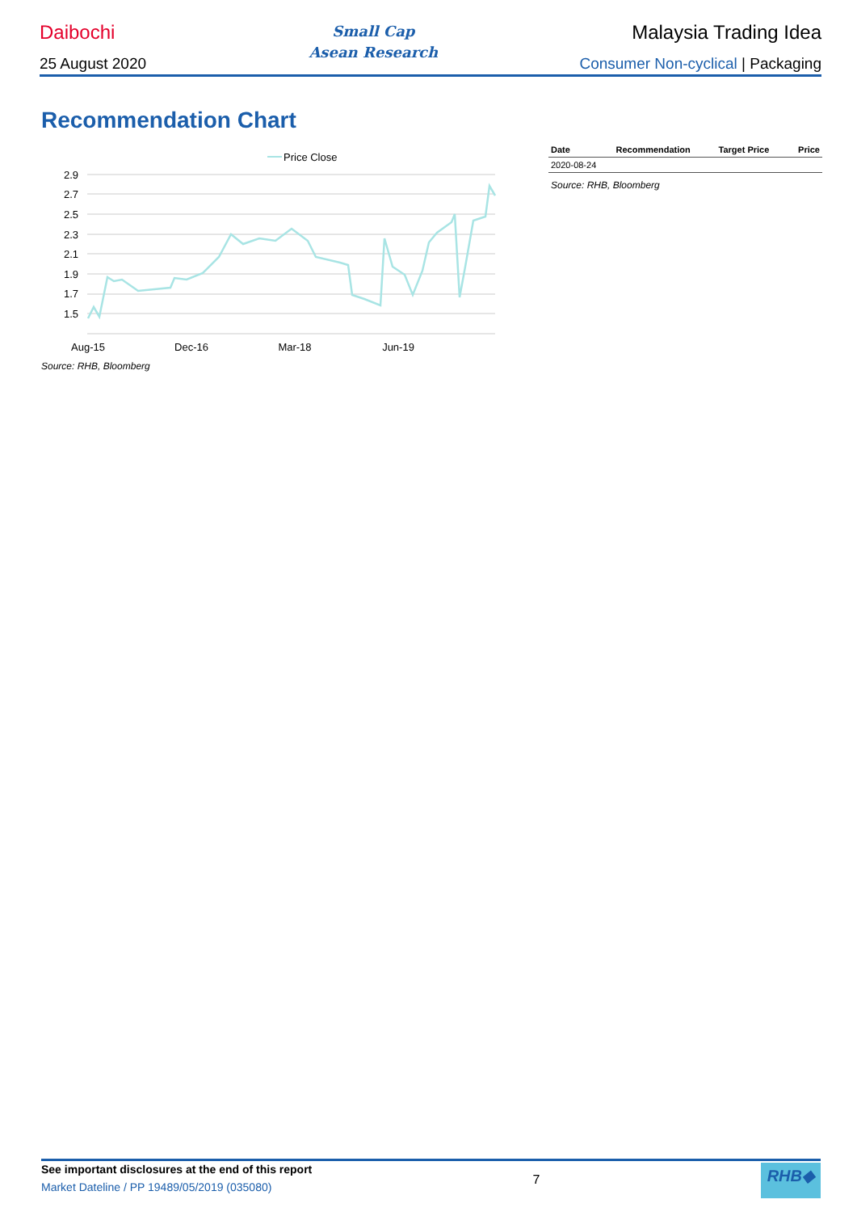Daibochi Small Cap
Asean Research Malaysia Trading Idea
25 August 2020 Consumer Non-cyclical | Packaging
Recommendation Chart
Price Close
2.9
2.7
2.5
2.3
2.1
1.9
1.7
1.5
Aug-15
Dec-16
Mar-18
Jun-19
Source: RHB, Bloomberg
| Date | Recommendation | Target Price | Price |
| --- | --- | --- | --- |
| 2020-08-24 | | | |
| Source: RHB, Bloomberg | | | |
See important disclosures at the end of this report
Market Dateline / PP 19489/05/2019 (035080)
7
RHB◆